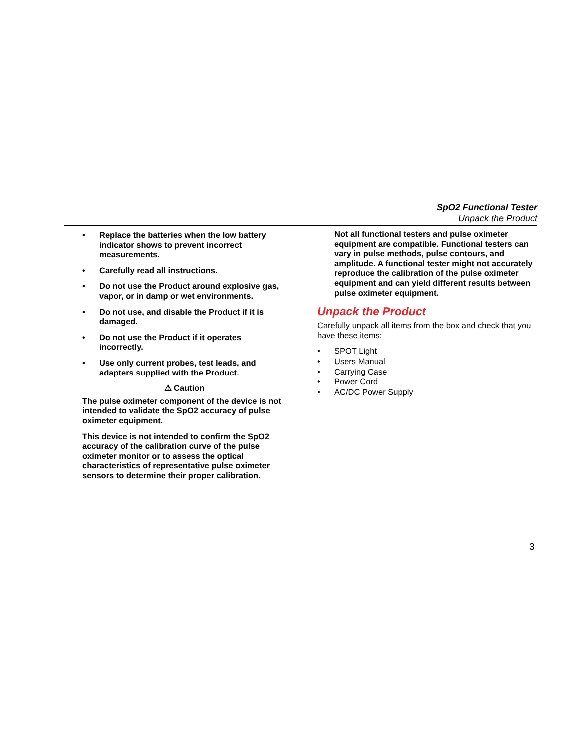SpO2 Functional Tester
Unpack the Product
• Replace the batteries when the low battery indicator shows to prevent incorrect measurements.
• Carefully read all instructions.
• Do not use the Product around explosive gas, vapor, or in damp or wet environments.
• Do not use, and disable the Product if it is damaged.
• Do not use the Product if it operates incorrectly.
• Use only current probes, test leads, and adapters supplied with the Product.
⚠ Caution
The pulse oximeter component of the device is not intended to validate the SpO2 accuracy of pulse oximeter equipment.
This device is not intended to confirm the SpO2 accuracy of the calibration curve of the pulse oximeter monitor or to assess the optical characteristics of representative pulse oximeter sensors to determine their proper calibration.
Not all functional testers and pulse oximeter equipment are compatible. Functional testers can vary in pulse methods, pulse contours, and amplitude. A functional tester might not accurately reproduce the calibration of the pulse oximeter equipment and can yield different results between pulse oximeter equipment.
Unpack the Product
Carefully unpack all items from the box and check that you have these items:
• SPOT Light
• Users Manual
• Carrying Case
• Power Cord
• AC/DC Power Supply
3